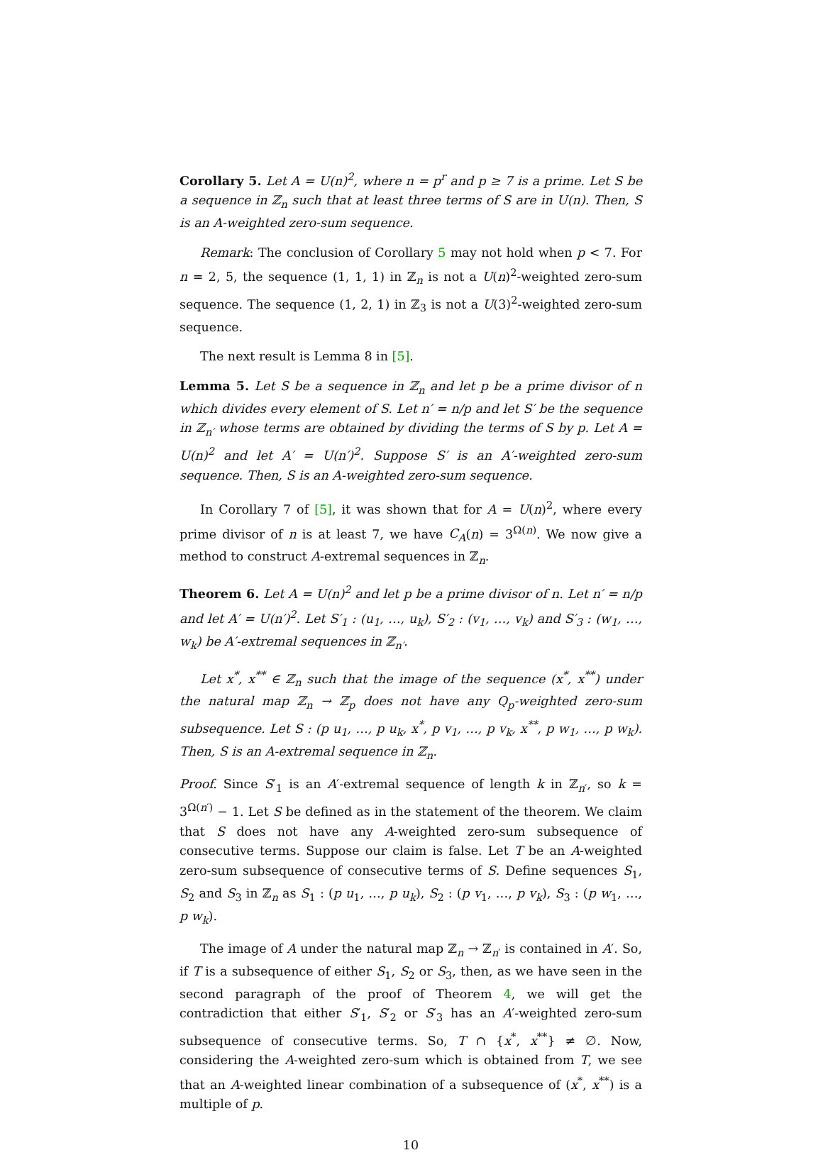Corollary 5. Let A = U(n)<sup>2</sup>, where n = p<sup>r</sup> and p ≥ 7 is a prime. Let S be a sequence in ℤ<sub>n</sub> such that at least three terms of S are in U(n). Then, S is an A-weighted zero-sum sequence.
Remark: The conclusion of Corollary 5 may not hold when p < 7. For n = 2, 5, the sequence (1, 1, 1) in ℤ<sub>n</sub> is not a U(n)<sup>2</sup>-weighted zero-sum sequence. The sequence (1, 2, 1) in ℤ<sub>3</sub> is not a U(3)<sup>2</sup>-weighted zero-sum sequence.
The next result is Lemma 8 in [5].
Lemma 5. Let S be a sequence in ℤ<sub>n</sub> and let p be a prime divisor of n which divides every element of S. Let n′ = n/p and let S′ be the sequence in ℤ<sub>n′</sub> whose terms are obtained by dividing the terms of S by p. Let A = U(n)<sup>2</sup> and let A′ = U(n′)<sup>2</sup>. Suppose S′ is an A′-weighted zero-sum sequence. Then, S is an A-weighted zero-sum sequence.
In Corollary 7 of [5], it was shown that for A = U(n)<sup>2</sup>, where every prime divisor of n is at least 7, we have C<sub>A</sub>(n) = 3<sup>Ω(n)</sup>. We now give a method to construct A-extremal sequences in ℤ<sub>n</sub>.
Theorem 6. Let A = U(n)<sup>2</sup> and let p be a prime divisor of n. Let n′ = n/p and let A′ = U(n′)<sup>2</sup>. Let S′<sub>1</sub> : (u<sub>1</sub>, …, u<sub>k</sub>), S′<sub>2</sub> : (v<sub>1</sub>, …, v<sub>k</sub>) and S′<sub>3</sub> : (w<sub>1</sub>, …, w<sub>k</sub>) be A′-extremal sequences in ℤ<sub>n′</sub>.
Let x<sup>*</sup>, x<sup>**</sup> ∈ ℤ<sub>n</sub> such that the image of the sequence (x<sup>*</sup>, x<sup>**</sup>) under the natural map ℤ<sub>n</sub> → ℤ<sub>p</sub> does not have any Q<sub>p</sub>-weighted zero-sum subsequence. Let S : (p u<sub>1</sub>, …, p u<sub>k</sub>, x<sup>*</sup>, p v<sub>1</sub>, …, p v<sub>k</sub>, x<sup>**</sup>, p w<sub>1</sub>, …, p w<sub>k</sub>). Then, S is an A-extremal sequence in ℤ<sub>n</sub>.
Proof. Since S′<sub>1</sub> is an A′-extremal sequence of length k in ℤ<sub>n′</sub>, so k = 3<sup>Ω(n′)</sup> − 1. Let S be defined as in the statement of the theorem. We claim that S does not have any A-weighted zero-sum subsequence of consecutive terms. Suppose our claim is false. Let T be an A-weighted zero-sum subsequence of consecutive terms of S. Define sequences S<sub>1</sub>, S<sub>2</sub> and S<sub>3</sub> in ℤ<sub>n</sub> as S<sub>1</sub> : (p u<sub>1</sub>, …, p u<sub>k</sub>), S<sub>2</sub> : (p v<sub>1</sub>, …, p v<sub>k</sub>), S<sub>3</sub> : (p w<sub>1</sub>, …, p w<sub>k</sub>).
The image of A under the natural map ℤ<sub>n</sub> → ℤ<sub>n′</sub> is contained in A′. So, if T is a subsequence of either S<sub>1</sub>, S<sub>2</sub> or S<sub>3</sub>, then, as we have seen in the second paragraph of the proof of Theorem 4, we will get the contradiction that either S′<sub>1</sub>, S′<sub>2</sub> or S′<sub>3</sub> has an A′-weighted zero-sum subsequence of consecutive terms. So, T ∩ {x<sup>*</sup>, x<sup>**</sup>} ≠ ∅. Now, considering the A-weighted zero-sum which is obtained from T, we see that an A-weighted linear combination of a subsequence of (x<sup>*</sup>, x<sup>**</sup>) is a multiple of p.
10